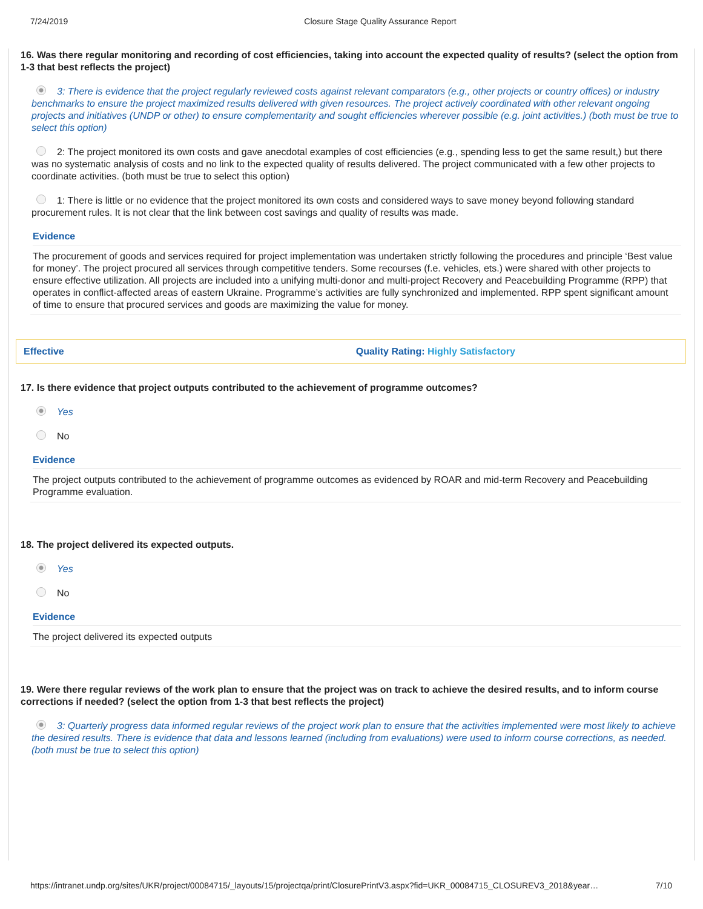7/24/2019 Closure Stage Quality Assurance Report
16. Was there regular monitoring and recording of cost efficiencies, taking into account the expected quality of results? (select the option from 1-3 that best reflects the project)
3: There is evidence that the project regularly reviewed costs against relevant comparators (e.g., other projects or country offices) or industry benchmarks to ensure the project maximized results delivered with given resources. The project actively coordinated with other relevant ongoing projects and initiatives (UNDP or other) to ensure complementarity and sought efficiencies wherever possible (e.g. joint activities.) (both must be true to select this option)
2: The project monitored its own costs and gave anecdotal examples of cost efficiencies (e.g., spending less to get the same result,) but there was no systematic analysis of costs and no link to the expected quality of results delivered. The project communicated with a few other projects to coordinate activities. (both must be true to select this option)
1: There is little or no evidence that the project monitored its own costs and considered ways to save money beyond following standard procurement rules. It is not clear that the link between cost savings and quality of results was made.
Evidence
The procurement of goods and services required for project implementation was undertaken strictly following the procedures and principle ‘Best value for money’. The project procured all services through competitive tenders. Some recourses (f.e. vehicles, ets.) were shared with other projects to ensure effective utilization. All projects are included into a unifying multi-donor and multi-project Recovery and Peacebuilding Programme (RPP) that operates in conflict-affected areas of eastern Ukraine. Programme’s activities are fully synchronized and implemented. RPP spent significant amount of time to ensure that procured services and goods are maximizing the value for money.
Effective Quality Rating: Highly Satisfactory
17. Is there evidence that project outputs contributed to the achievement of programme outcomes?
Yes
No
Evidence
The project outputs contributed to the achievement of programme outcomes as evidenced by ROAR and mid-term Recovery and Peacebuilding Programme evaluation.
18. The project delivered its expected outputs.
Yes
No
Evidence
The project delivered its expected outputs
19. Were there regular reviews of the work plan to ensure that the project was on track to achieve the desired results, and to inform course corrections if needed? (select the option from 1-3 that best reflects the project)
3: Quarterly progress data informed regular reviews of the project work plan to ensure that the activities implemented were most likely to achieve the desired results. There is evidence that data and lessons learned (including from evaluations) were used to inform course corrections, as needed. (both must be true to select this option)
https://intranet.undp.org/sites/UKR/project/00084715/_layouts/15/projectqa/print/ClosurePrintV3.aspx?fid=UKR_00084715_CLOSUREV3_2018&year… 7/10